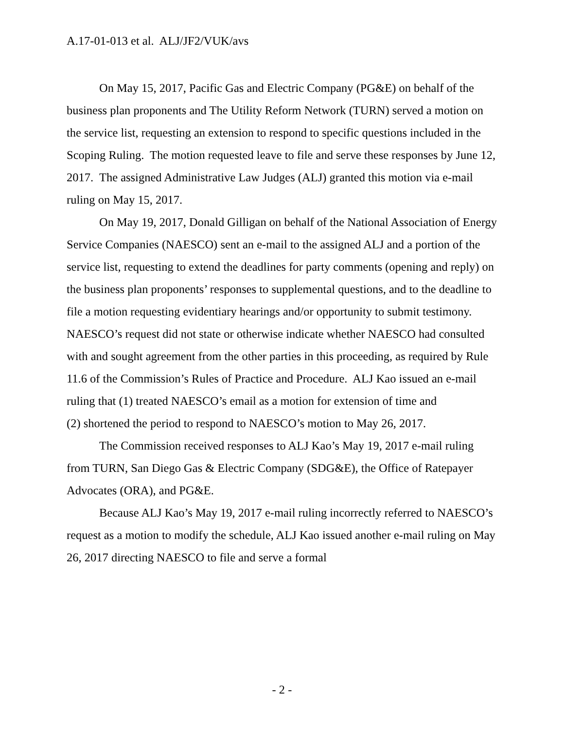A.17-01-013 et al. ALJ/JF2/VUK/avs
On May 15, 2017, Pacific Gas and Electric Company (PG&E) on behalf of the business plan proponents and The Utility Reform Network (TURN) served a motion on the service list, requesting an extension to respond to specific questions included in the Scoping Ruling. The motion requested leave to file and serve these responses by June 12, 2017. The assigned Administrative Law Judges (ALJ) granted this motion via e-mail ruling on May 15, 2017.
On May 19, 2017, Donald Gilligan on behalf of the National Association of Energy Service Companies (NAESCO) sent an e-mail to the assigned ALJ and a portion of the service list, requesting to extend the deadlines for party comments (opening and reply) on the business plan proponents’ responses to supplemental questions, and to the deadline to file a motion requesting evidentiary hearings and/or opportunity to submit testimony. NAESCO’s request did not state or otherwise indicate whether NAESCO had consulted with and sought agreement from the other parties in this proceeding, as required by Rule 11.6 of the Commission’s Rules of Practice and Procedure. ALJ Kao issued an e-mail ruling that (1) treated NAESCO’s email as a motion for extension of time and
(2) shortened the period to respond to NAESCO’s motion to May 26, 2017.
The Commission received responses to ALJ Kao’s May 19, 2017 e-mail ruling from TURN, San Diego Gas & Electric Company (SDG&E), the Office of Ratepayer Advocates (ORA), and PG&E.
Because ALJ Kao’s May 19, 2017 e-mail ruling incorrectly referred to NAESCO’s request as a motion to modify the schedule, ALJ Kao issued another e-mail ruling on May 26, 2017 directing NAESCO to file and serve a formal
- 2 -